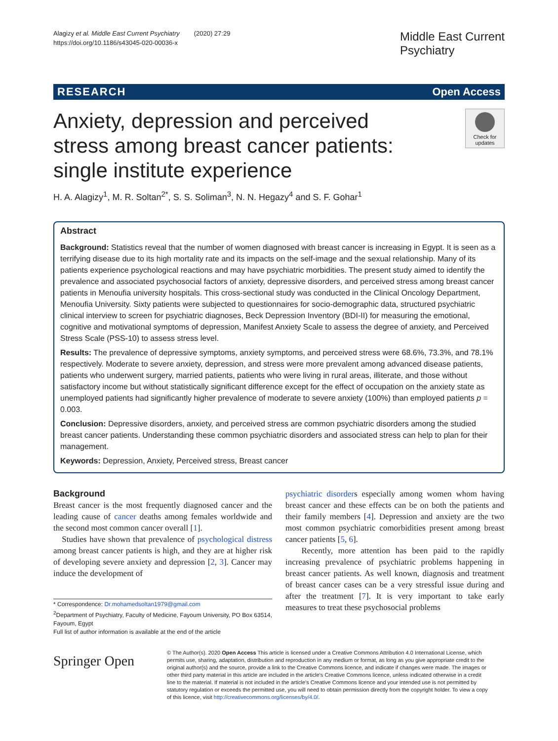Alagizy et al. Middle East Current Psychiatry (2020) 27:29
https://doi.org/10.1186/s43045-020-00036-x
Middle East Current
Psychiatry
RESEARCH Open Access
Anxiety, depression and perceived stress among breast cancer patients: single institute experience
Check for updates
H. A. Alagizy<sup>1</sup>, M. R. Soltan<sup>2*</sup>, S. S. Soliman<sup>3</sup>, N. N. Hegazy<sup>4</sup> and S. F. Gohar<sup>1</sup>
Abstract
Background: Statistics reveal that the number of women diagnosed with breast cancer is increasing in Egypt. It is seen as a terrifying disease due to its high mortality rate and its impacts on the self-image and the sexual relationship. Many of its patients experience psychological reactions and may have psychiatric morbidities. The present study aimed to identify the prevalence and associated psychosocial factors of anxiety, depressive disorders, and perceived stress among breast cancer patients in Menoufia university hospitals. This cross-sectional study was conducted in the Clinical Oncology Department, Menoufia University. Sixty patients were subjected to questionnaires for socio-demographic data, structured psychiatric clinical interview to screen for psychiatric diagnoses, Beck Depression Inventory (BDI-II) for measuring the emotional, cognitive and motivational symptoms of depression, Manifest Anxiety Scale to assess the degree of anxiety, and Perceived Stress Scale (PSS-10) to assess stress level.
Results: The prevalence of depressive symptoms, anxiety symptoms, and perceived stress were 68.6%, 73.3%, and 78.1% respectively. Moderate to severe anxiety, depression, and stress were more prevalent among advanced disease patients, patients who underwent surgery, married patients, patients who were living in rural areas, illiterate, and those without satisfactory income but without statistically significant difference except for the effect of occupation on the anxiety state as unemployed patients had significantly higher prevalence of moderate to severe anxiety (100%) than employed patients p = 0.003.
Conclusion: Depressive disorders, anxiety, and perceived stress are common psychiatric disorders among the studied breast cancer patients. Understanding these common psychiatric disorders and associated stress can help to plan for their management.
Keywords: Depression, Anxiety, Perceived stress, Breast cancer
Background
Breast cancer is the most frequently diagnosed cancer and the leading cause of cancer deaths among females worldwide and the second most common cancer overall [1].
Studies have shown that prevalence of psychological distress among breast cancer patients is high, and they are at higher risk of developing severe anxiety and depression [2, 3]. Cancer may induce the development of
* Correspondence: Dr.mohamedsoltan1979@gmail.com
<sup>2</sup> Department of Psychiatry, Faculty of Medicine, Fayoum University, PO Box 63514, Fayoum, Egypt
Full list of author information is available at the end of the article
psychiatric disorders especially among women whom having breast cancer and these effects can be on both the patients and their family members [4]. Depression and anxiety are the two most common psychiatric comorbidities present among breast cancer patients [5, 6].
Recently, more attention has been paid to the rapidly increasing prevalence of psychiatric problems happening in breast cancer patients. As well known, diagnosis and treatment of breast cancer cases can be a very stressful issue during and after the treatment [7]. It is very important to take early measures to treat these psychosocial problems
Springer Open
© The Author(s). 2020 Open Access This article is licensed under a Creative Commons Attribution 4.0 International License, which permits use, sharing, adaptation, distribution and reproduction in any medium or format, as long as you give appropriate credit to the original author(s) and the source, provide a link to the Creative Commons licence, and indicate if changes were made. The images or other third party material in this article are included in the article's Creative Commons licence, unless indicated otherwise in a credit line to the material. If material is not included in the article's Creative Commons licence and your intended use is not permitted by statutory regulation or exceeds the permitted use, you will need to obtain permission directly from the copyright holder. To view a copy of this licence, visit http://creativecommons.org/licenses/by/4.0/.